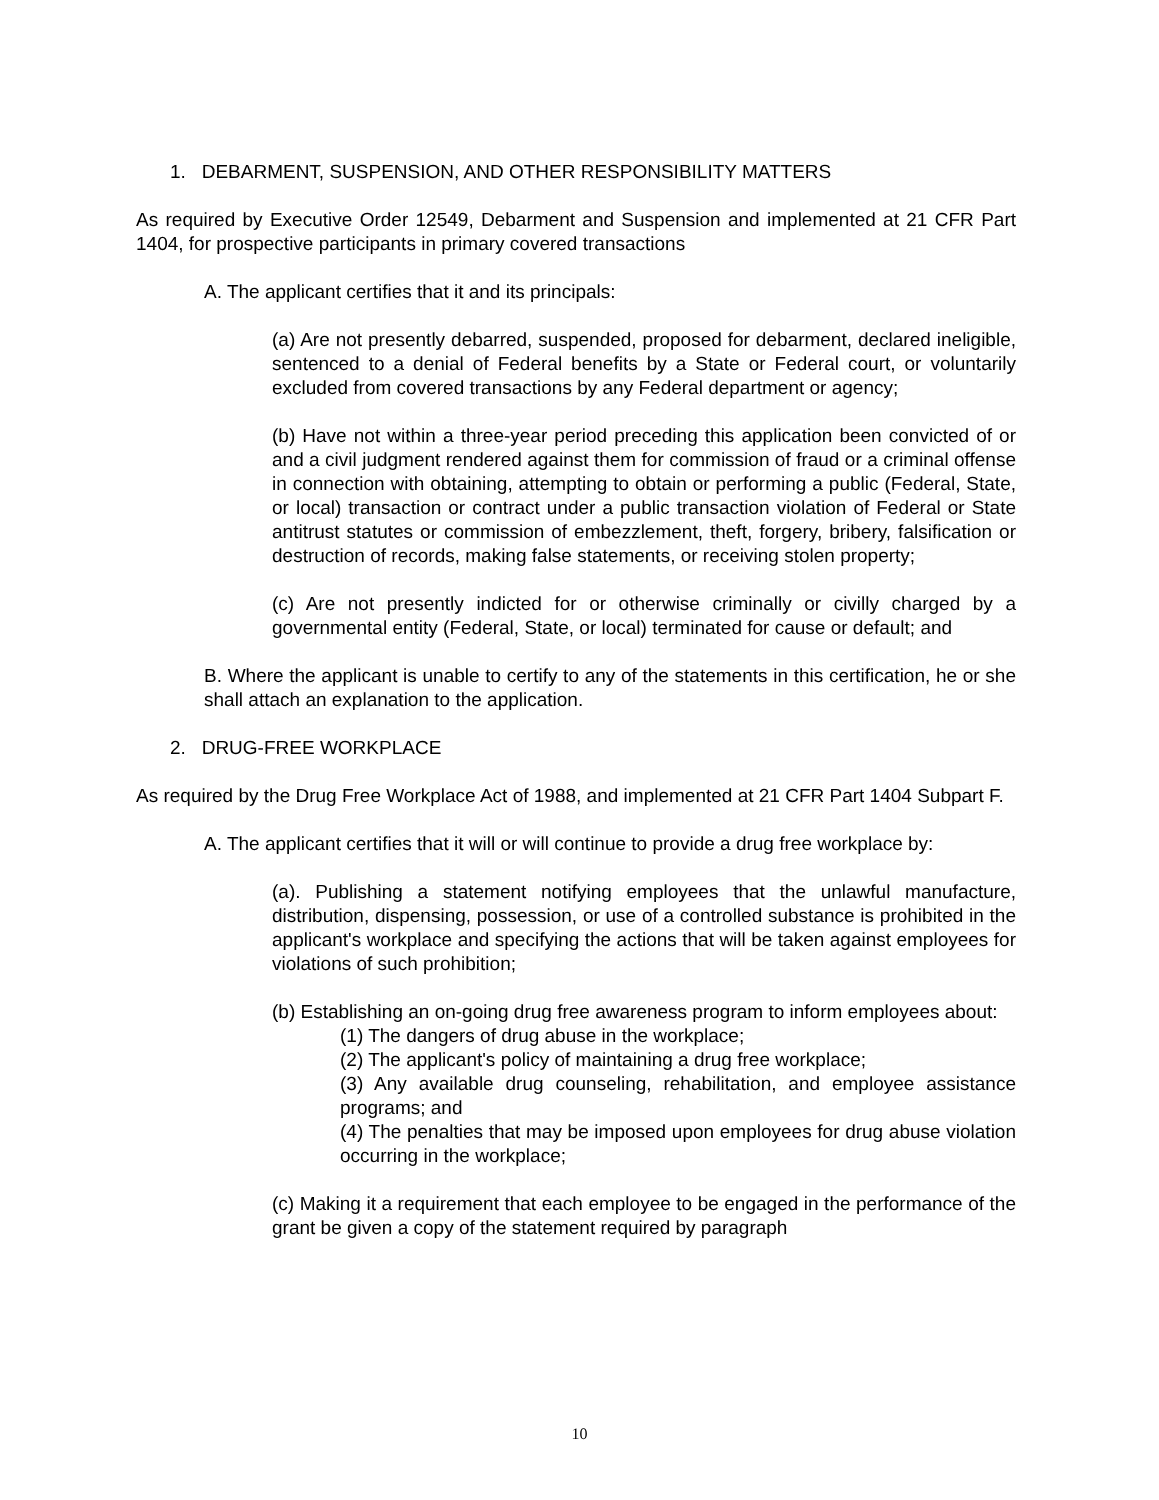1. DEBARMENT, SUSPENSION, AND OTHER RESPONSIBILITY MATTERS
As required by Executive Order 12549, Debarment and Suspension and implemented at 21 CFR Part 1404, for prospective participants in primary covered transactions
A. The applicant certifies that it and its principals:
(a) Are not presently debarred, suspended, proposed for debarment, declared ineligible, sentenced to a denial of Federal benefits by a State or Federal court, or voluntarily excluded from covered transactions by any Federal department or agency;
(b) Have not within a three-year period preceding this application been convicted of or and a civil judgment rendered against them for commission of fraud or a criminal offense in connection with obtaining, attempting to obtain or performing a public (Federal, State, or local) transaction or contract under a public transaction violation of Federal or State antitrust statutes or commission of embezzlement, theft, forgery, bribery, falsification or destruction of records, making false statements, or receiving stolen property;
(c) Are not presently indicted for or otherwise criminally or civilly charged by a governmental entity (Federal, State, or local) terminated for cause or default; and
B. Where the applicant is unable to certify to any of the statements in this certification, he or she shall attach an explanation to the application.
2. DRUG-FREE WORKPLACE
As required by the Drug Free Workplace Act of 1988, and implemented at 21 CFR Part 1404 Subpart F.
A. The applicant certifies that it will or will continue to provide a drug free workplace by:
(a). Publishing a statement notifying employees that the unlawful manufacture, distribution, dispensing, possession, or use of a controlled substance is prohibited in the applicant's workplace and specifying the actions that will be taken against employees for violations of such prohibition;
(b) Establishing an on-going drug free awareness program to inform employees about:
(1) The dangers of drug abuse in the workplace;
(2) The applicant's policy of maintaining a drug free workplace;
(3) Any available drug counseling, rehabilitation, and employee assistance programs; and
(4) The penalties that may be imposed upon employees for drug abuse violation occurring in the workplace;
(c) Making it a requirement that each employee to be engaged in the performance of the grant be given a copy of the statement required by paragraph
10